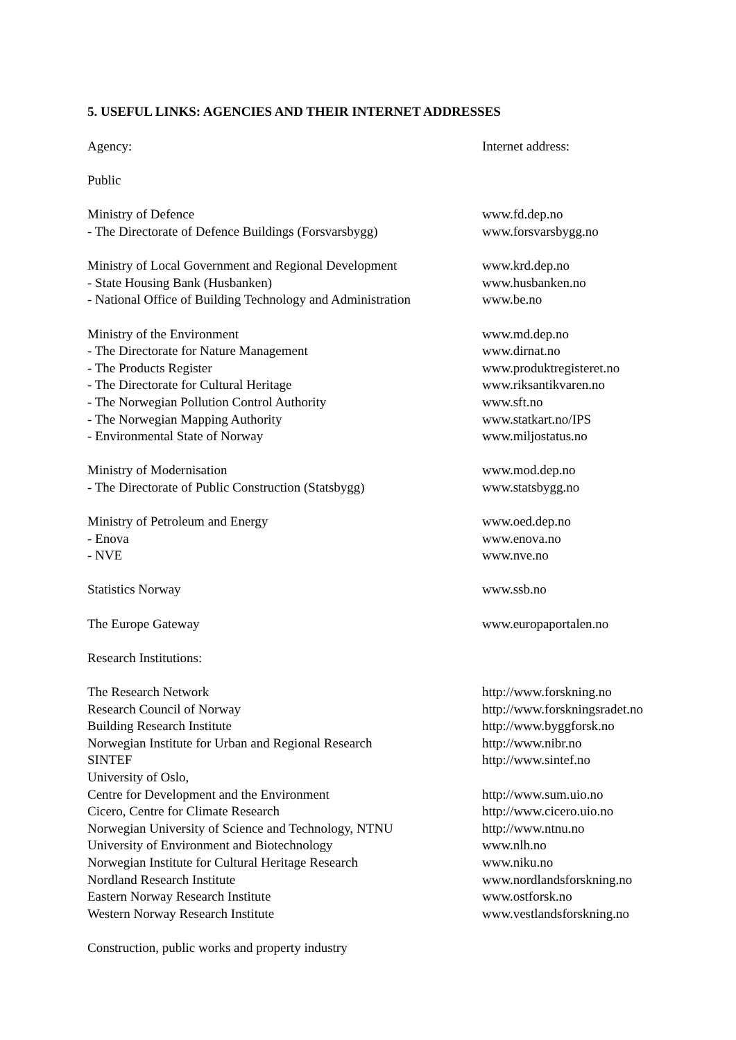5. USEFUL LINKS: AGENCIES AND THEIR INTERNET ADDRESSES
| Agency: | Internet address: |
| Public | |
| Ministry of Defence | www.fd.dep.no |
| - The Directorate of Defence Buildings (Forsvarsbygg) | www.forsvarsbygg.no |
| Ministry of Local Government and Regional Development | www.krd.dep.no |
| - State Housing Bank (Husbanken) | www.husbanken.no |
| - National Office of Building Technology and Administration | www.be.no |
| Ministry of the Environment | www.md.dep.no |
| - The Directorate for Nature Management | www.dirnat.no |
| - The Products Register | www.produktregisteret.no |
| - The Directorate for Cultural Heritage | www.riksantikvaren.no |
| - The Norwegian Pollution Control Authority | www.sft.no |
| - The Norwegian Mapping Authority | www.statkart.no/IPS |
| - Environmental State of Norway | www.miljostatus.no |
| Ministry of Modernisation | www.mod.dep.no |
| - The Directorate of Public Construction (Statsbygg) | www.statsbygg.no |
| Ministry of Petroleum and Energy | www.oed.dep.no |
| - Enova | www.enova.no |
| - NVE | www.nve.no |
| Statistics Norway | www.ssb.no |
| The Europe Gateway | www.europaportalen.no |
| Research Institutions: | |
| The Research Network | http://www.forskning.no |
| Research Council of Norway | http://www.forskningsradet.no |
| Building Research Institute | http://www.byggforsk.no |
| Norwegian Institute for Urban and Regional Research | http://www.nibr.no |
| SINTEF | http://www.sintef.no |
| University of Oslo, | |
| Centre for Development and the Environment | http://www.sum.uio.no |
| Cicero, Centre for Climate Research | http://www.cicero.uio.no |
| Norwegian University of Science and Technology, NTNU | http://www.ntnu.no |
| University of Environment and Biotechnology | www.nlh.no |
| Norwegian Institute for Cultural Heritage Research | www.niku.no |
| Nordland Research Institute | www.nordlandsforskning.no |
| Eastern Norway Research Institute | www.ostforsk.no |
| Western Norway Research Institute | www.vestlandsforskning.no |
| Construction, public works and property industry | |